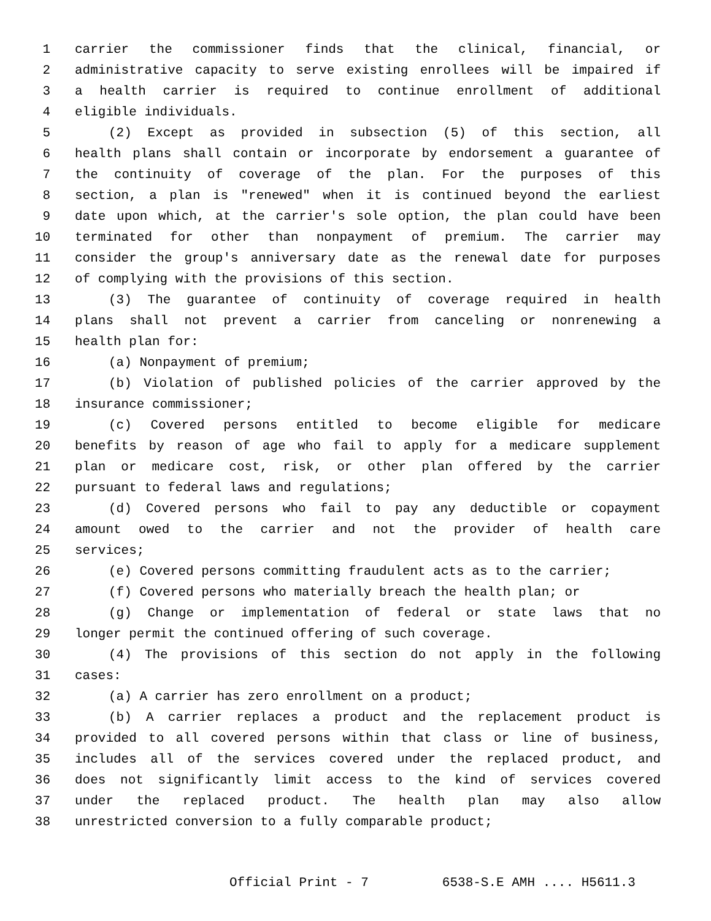1 carrier the commissioner finds that the clinical, financial, or
2 administrative capacity to serve existing enrollees will be impaired if
3 a health carrier is required to continue enrollment of additional
4 eligible individuals.
5 (2) Except as provided in subsection (5) of this section, all
6 health plans shall contain or incorporate by endorsement a guarantee of
7 the continuity of coverage of the plan. For the purposes of this
8 section, a plan is "renewed" when it is continued beyond the earliest
9 date upon which, at the carrier's sole option, the plan could have been
10 terminated for other than nonpayment of premium. The carrier may
11 consider the group's anniversary date as the renewal date for purposes
12 of complying with the provisions of this section.
13 (3) The guarantee of continuity of coverage required in health
14 plans shall not prevent a carrier from canceling or nonrenewing a
15 health plan for:
16 (a) Nonpayment of premium;
17 (b) Violation of published policies of the carrier approved by the
18 insurance commissioner;
19 (c) Covered persons entitled to become eligible for medicare
20 benefits by reason of age who fail to apply for a medicare supplement
21 plan or medicare cost, risk, or other plan offered by the carrier
22 pursuant to federal laws and regulations;
23 (d) Covered persons who fail to pay any deductible or copayment
24 amount owed to the carrier and not the provider of health care
25 services;
26 (e) Covered persons committing fraudulent acts as to the carrier;
27 (f) Covered persons who materially breach the health plan; or
28 (g) Change or implementation of federal or state laws that no
29 longer permit the continued offering of such coverage.
30 (4) The provisions of this section do not apply in the following
31 cases:
32 (a) A carrier has zero enrollment on a product;
33 (b) A carrier replaces a product and the replacement product is
34 provided to all covered persons within that class or line of business,
35 includes all of the services covered under the replaced product, and
36 does not significantly limit access to the kind of services covered
37 under the replaced product. The health plan may also allow
38 unrestricted conversion to a fully comparable product;
Official Print - 7 6538-S.E AMH .... H5611.3